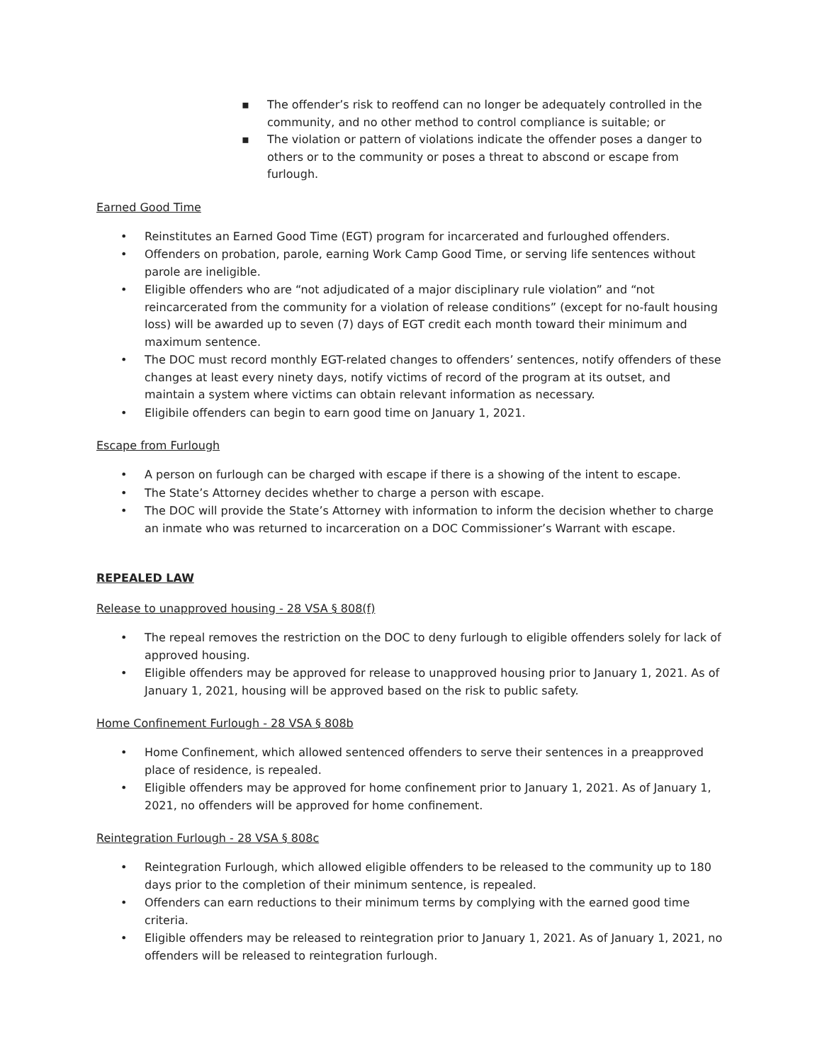▪ The offender’s risk to reoffend can no longer be adequately controlled in the community, and no other method to control compliance is suitable; or
▪ The violation or pattern of violations indicate the offender poses a danger to others or to the community or poses a threat to abscond or escape from furlough.
Earned Good Time
• Reinstitutes an Earned Good Time (EGT) program for incarcerated and furloughed offenders.
• Offenders on probation, parole, earning Work Camp Good Time, or serving life sentences without parole are ineligible.
• Eligible offenders who are “not adjudicated of a major disciplinary rule violation” and “not reincarcerated from the community for a violation of release conditions” (except for no-fault housing loss) will be awarded up to seven (7) days of EGT credit each month toward their minimum and maximum sentence.
• The DOC must record monthly EGT-related changes to offenders’ sentences, notify offenders of these changes at least every ninety days, notify victims of record of the program at its outset, and maintain a system where victims can obtain relevant information as necessary.
• Eligibile offenders can begin to earn good time on January 1, 2021.
Escape from Furlough
• A person on furlough can be charged with escape if there is a showing of the intent to escape.
• The State’s Attorney decides whether to charge a person with escape.
• The DOC will provide the State’s Attorney with information to inform the decision whether to charge an inmate who was returned to incarceration on a DOC Commissioner’s Warrant with escape.
REPEALED LAW
Release to unapproved housing - 28 VSA § 808(f)
• The repeal removes the restriction on the DOC to deny furlough to eligible offenders solely for lack of approved housing.
• Eligible offenders may be approved for release to unapproved housing prior to January 1, 2021. As of January 1, 2021, housing will be approved based on the risk to public safety.
Home Confinement Furlough - 28 VSA § 808b
• Home Confinement, which allowed sentenced offenders to serve their sentences in a preapproved place of residence, is repealed.
• Eligible offenders may be approved for home confinement prior to January 1, 2021. As of January 1, 2021, no offenders will be approved for home confinement.
Reintegration Furlough - 28 VSA § 808c
• Reintegration Furlough, which allowed eligible offenders to be released to the community up to 180 days prior to the completion of their minimum sentence, is repealed.
• Offenders can earn reductions to their minimum terms by complying with the earned good time criteria.
• Eligible offenders may be released to reintegration prior to January 1, 2021. As of January 1, 2021, no offenders will be released to reintegration furlough.